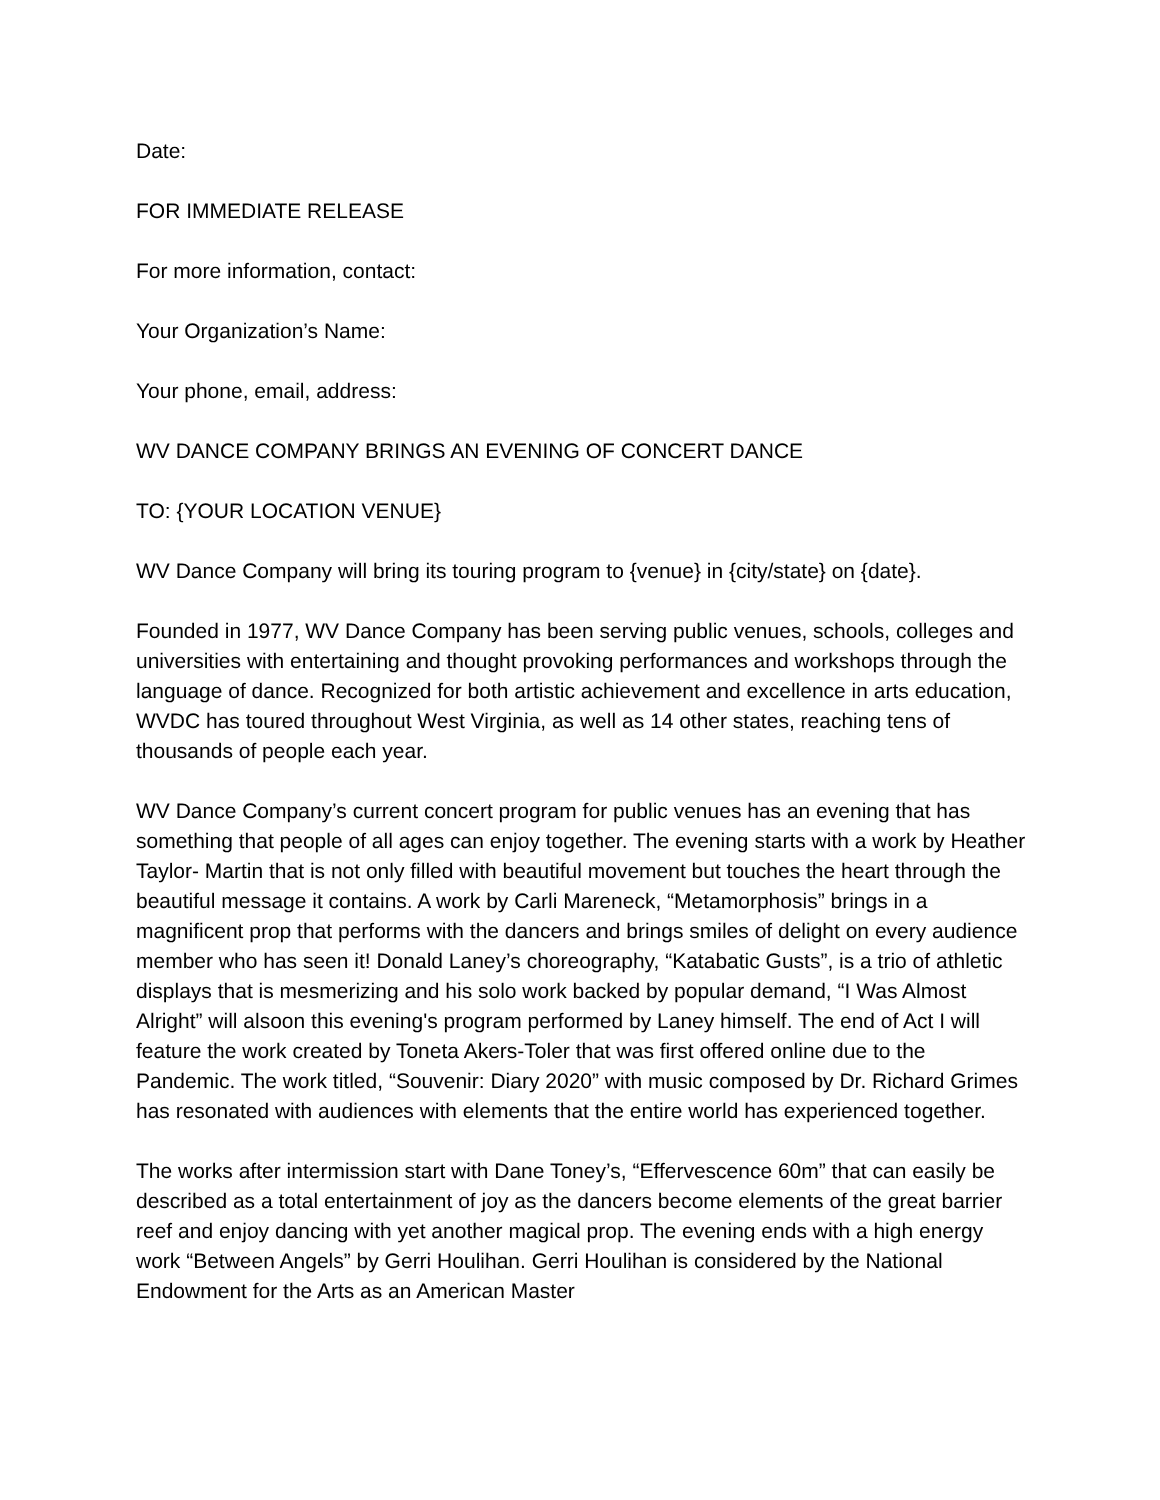Date:
FOR IMMEDIATE RELEASE
For more information, contact:
Your Organization’s Name:
Your phone, email, address:
WV DANCE COMPANY BRINGS AN EVENING OF CONCERT DANCE
TO: {YOUR LOCATION VENUE}
WV Dance Company will bring its touring program to {venue} in {city/state} on {date}.
Founded in 1977, WV Dance Company has been serving public venues, schools, colleges and universities with entertaining and thought provoking performances and workshops through the language of dance. Recognized for both artistic achievement and excellence in arts education, WVDC has toured throughout West Virginia, as well as 14 other states, reaching tens of thousands of people each year.
WV Dance Company’s current concert program for public venues has an evening that has something that people of all ages can enjoy together. The evening starts with a work by Heather Taylor- Martin that is not only filled with beautiful movement but touches the heart through the beautiful message it contains. A work by Carli Mareneck, “Metamorphosis” brings in a magnificent prop that performs with the dancers and brings smiles of delight on every audience member who has seen it! Donald Laney’s choreography, “Katabatic Gusts”, is a trio of athletic displays that is mesmerizing and his solo work backed by popular demand, “I Was Almost Alright” will alsoon this evening's program performed by Laney himself. The end of Act I will feature the work created by Toneta Akers-Toler that was first offered online due to the Pandemic. The work titled, “Souvenir: Diary 2020” with music composed by Dr. Richard Grimes has resonated with audiences with elements that the entire world has experienced together.
The works after intermission start with Dane Toney’s, “Effervescence 60m” that can easily be described as a total entertainment of joy as the dancers become elements of the great barrier reef and enjoy dancing with yet another magical prop. The evening ends with a high energy work “Between Angels” by Gerri Houlihan. Gerri Houlihan is considered by the National Endowment for the Arts as an American Master